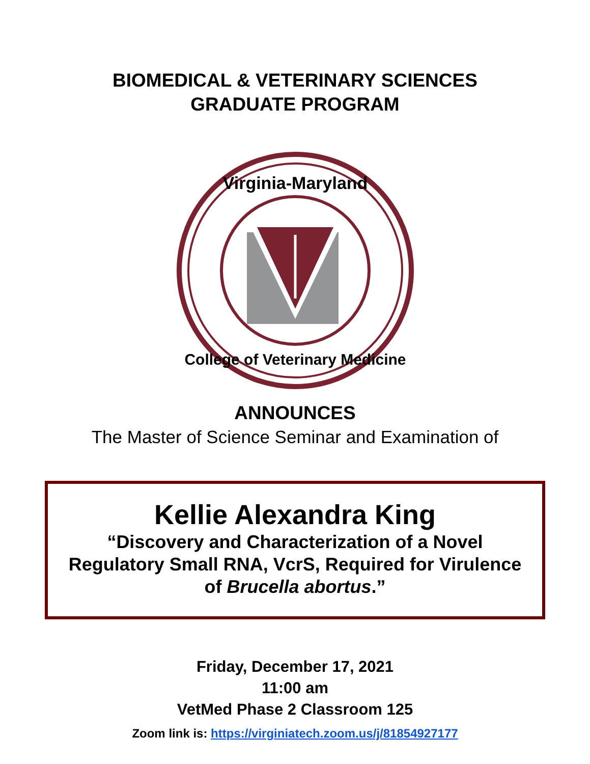BIOMEDICAL & VETERINARY SCIENCES
GRADUATE PROGRAM
Virginia-Maryland
College of Veterinary Medicine
ANNOUNCES
The Master of Science Seminar and Examination of
Kellie Alexandra King
“Discovery and Characterization of a Novel Regulatory Small RNA, VcrS, Required for Virulence of Brucella abortus.”
Friday, December 17, 2021
11:00 am
VetMed Phase 2 Classroom 125
Zoom link is: https://virginiatech.zoom.us/j/81854927177